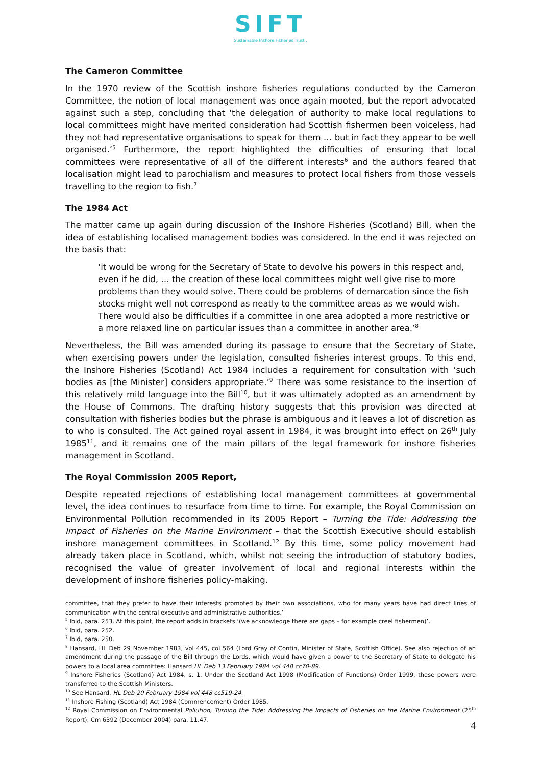SIFT
Sustainable Inshore Fisheries Trust ,
The Cameron Committee
In the 1970 review of the Scottish inshore fisheries regulations conducted by the Cameron Committee, the notion of local management was once again mooted, but the report advocated against such a step, concluding that ‘the delegation of authority to make local regulations to local committees might have merited consideration had Scottish fishermen been voiceless, had they not had representative organisations to speak for them … but in fact they appear to be well organised.’<sup>5</sup> Furthermore, the report highlighted the difficulties of ensuring that local committees were representative of all of the different interests<sup>6</sup> and the authors feared that localisation might lead to parochialism and measures to protect local fishers from those vessels travelling to the region to fish.<sup>7</sup>
The 1984 Act
The matter came up again during discussion of the Inshore Fisheries (Scotland) Bill, when the idea of establishing localised management bodies was considered. In the end it was rejected on the basis that:
‘it would be wrong for the Secretary of State to devolve his powers in this respect and, even if he did, … the creation of these local committees might well give rise to more problems than they would solve. There could be problems of demarcation since the fish stocks might well not correspond as neatly to the committee areas as we would wish. There would also be difficulties if a committee in one area adopted a more restrictive or a more relaxed line on particular issues than a committee in another area.’<sup>8</sup>
Nevertheless, the Bill was amended during its passage to ensure that the Secretary of State, when exercising powers under the legislation, consulted fisheries interest groups. To this end, the Inshore Fisheries (Scotland) Act 1984 includes a requirement for consultation with ‘such bodies as [the Minister] considers appropriate.’<sup>9</sup> There was some resistance to the insertion of this relatively mild language into the Bill<sup>10</sup>, but it was ultimately adopted as an amendment by the House of Commons. The drafting history suggests that this provision was directed at consultation with fisheries bodies but the phrase is ambiguous and it leaves a lot of discretion as to who is consulted. The Act gained royal assent in 1984, it was brought into effect on 26<sup>th</sup> July 1985<sup>11</sup>, and it remains one of the main pillars of the legal framework for inshore fisheries management in Scotland.
The Royal Commission 2005 Report,
Despite repeated rejections of establishing local management committees at governmental level, the idea continues to resurface from time to time. For example, the Royal Commission on Environmental Pollution recommended in its 2005 Report – Turning the Tide: Addressing the Impact of Fisheries on the Marine Environment – that the Scottish Executive should establish inshore management committees in Scotland.<sup>12</sup> By this time, some policy movement had already taken place in Scotland, which, whilst not seeing the introduction of statutory bodies, recognised the value of greater involvement of local and regional interests within the development of inshore fisheries policy-making.
committee, that they prefer to have their interests promoted by their own associations, who for many years have had direct lines of communication with the central executive and administrative authorities.’
<sup>5</sup> Ibid, para. 253. At this point, the report adds in brackets ‘(we acknowledge there are gaps – for example creel fishermen)’.
<sup>6</sup> Ibid, para. 252.
<sup>7</sup> Ibid, para. 250.
<sup>8</sup> Hansard, HL Deb 29 November 1983, vol 445, col 564 (Lord Gray of Contin, Minister of State, Scottish Office). See also rejection of an amendment during the passage of the Bill through the Lords, which would have given a power to the Secretary of State to delegate his powers to a local area committee: Hansard HL Deb 13 February 1984 vol 448 cc70-89.
<sup>9</sup> Inshore Fisheries (Scotland) Act 1984, s. 1. Under the Scotland Act 1998 (Modification of Functions) Order 1999, these powers were transferred to the Scottish Ministers.
<sup>10</sup> See Hansard, HL Deb 20 February 1984 vol 448 cc519-24.
<sup>11</sup> Inshore Fishing (Scotland) Act 1984 (Commencement) Order 1985.
<sup>12</sup> Royal Commission on Environmental Pollution, Turning the Tide: Addressing the Impacts of Fisheries on the Marine Environment (25<sup>th</sup> Report), Cm 6392 (December 2004) para. 11.47.
4